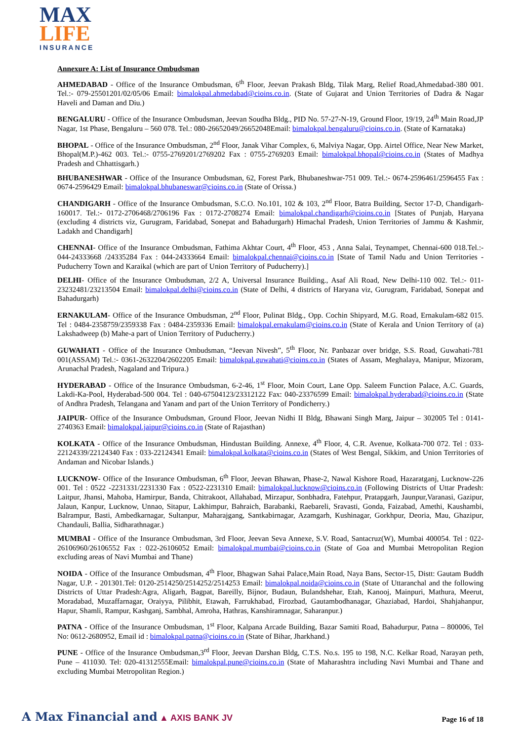MAX
LIFE
INSURANCE
Annexure A: List of Insurance Ombudsman
AHMEDABAD - Office of the Insurance Ombudsman, 6<sup>th</sup> Floor, Jeevan Prakash Bldg, Tilak Marg, Relief Road,Ahmedabad-380 001. Tel.:- 079-25501201/02/05/06 Email: bimalokpal.ahmedabad@cioins.co.in. (State of Gujarat and Union Territories of Dadra & Nagar Haveli and Daman and Diu.)
BENGALURU - Office of the Insurance Ombudsman, Jeevan Soudha Bldg., PID No. 57-27-N-19, Ground Floor, 19/19, 24<sup>th</sup> Main Road,JP Nagar, 1st Phase, Bengaluru – 560 078. Tel.: 080-26652049/26652048Email: bimalokpal.bengaluru@cioins.co.in. (State of Karnataka)
BHOPAL - Office of the Insurance Ombudsman, 2<sup>nd</sup> Floor, Janak Vihar Complex, 6, Malviya Nagar, Opp. Airtel Office, Near New Market, Bhopal(M.P.)-462 003. Tel.:- 0755-2769201/2769202 Fax : 0755-2769203 Email: bimalokpal.bhopal@cioins.co.in (States of Madhya Pradesh and Chhattisgarh.)
BHUBANESHWAR - Office of the Insurance Ombudsman, 62, Forest Park, Bhubaneshwar-751 009. Tel.:- 0674-2596461/2596455 Fax : 0674-2596429 Email: bimalokpal.bhubaneswar@cioins.co.in (State of Orissa.)
CHANDIGARH - Office of the Insurance Ombudsman, S.C.O. No.101, 102 & 103, 2<sup>nd</sup> Floor, Batra Building, Sector 17-D, Chandigarh-160017. Tel.:- 0172-2706468/2706196 Fax : 0172-2708274 Email: bimalokpal.chandigarh@cioins.co.in [States of Punjab, Haryana (excluding 4 districts viz, Gurugram, Faridabad, Sonepat and Bahadurgarh) Himachal Pradesh, Union Territories of Jammu & Kashmir, Ladakh and Chandigarh]
CHENNAI- Office of the Insurance Ombudsman, Fathima Akhtar Court, 4<sup>th</sup> Floor, 453 , Anna Salai, Teynampet, Chennai-600 018.Tel.:- 044-24333668 /24335284 Fax : 044-24333664 Email: bimalokpal.chennai@cioins.co.in [State of Tamil Nadu and Union Territories - Puducherry Town and Karaikal (which are part of Union Territory of Puducherry).]
DELHI- Office of the Insurance Ombudsman, 2/2 A, Universal Insurance Building., Asaf Ali Road, New Delhi-110 002. Tel.:- 011-23232481/23213504 Email: bimalokpal.delhi@cioins.co.in (State of Delhi, 4 districts of Haryana viz, Gurugram, Faridabad, Sonepat and Bahadurgarh)
ERNAKULAM- Office of the Insurance Ombudsman, 2<sup>nd</sup> Floor, Pulinat Bldg., Opp. Cochin Shipyard, M.G. Road, Ernakulam-682 015. Tel : 0484-2358759/2359338 Fax : 0484-2359336 Email: bimalokpal.ernakulam@cioins.co.in (State of Kerala and Union Territory of (a) Lakshadweep (b) Mahe-a part of Union Territory of Puducherry.)
GUWAHATI - Office of the Insurance Ombudsman, “Jeevan Nivesh”, 5<sup>th</sup> Floor, Nr. Panbazar over bridge, S.S. Road, Guwahati-781 001(ASSAM) Tel.:- 0361-2632204/2602205 Email: bimalokpal.guwahati@cioins.co.in (States of Assam, Meghalaya, Manipur, Mizoram, Arunachal Pradesh, Nagaland and Tripura.)
HYDERABAD - Office of the Insurance Ombudsman, 6-2-46, 1<sup>st</sup> Floor, Moin Court, Lane Opp. Saleem Function Palace, A.C. Guards, Lakdi-Ka-Pool, Hyderabad-500 004. Tel : 040-67504123/23312122 Fax: 040-23376599 Email: bimalokpal.hyderabad@cioins.co.in (State of Andhra Pradesh, Telangana and Yanam and part of the Union Territory of Pondicherry.)
JAIPUR- Office of the Insurance Ombudsman, Ground Floor, Jeevan Nidhi II Bldg, Bhawani Singh Marg, Jaipur – 302005 Tel : 0141-2740363 Email: bimalokpal.jaipur@cioins.co.in (State of Rajasthan)
KOLKATA - Office of the Insurance Ombudsman, Hindustan Building. Annexe, 4<sup>th</sup> Floor, 4, C.R. Avenue, Kolkata-700 072. Tel : 033-22124339/22124340 Fax : 033-22124341 Email: bimalokpal.kolkata@cioins.co.in (States of West Bengal, Sikkim, and Union Territories of Andaman and Nicobar Islands.)
LUCKNOW- Office of the Insurance Ombudsman, 6<sup>th</sup> Floor, Jeevan Bhawan, Phase-2, Nawal Kishore Road, Hazaratganj, Lucknow-226 001. Tel : 0522 -2231331/2231330 Fax : 0522-2231310 Email: bimalokpal.lucknow@cioins.co.in (Following Districts of Uttar Pradesh: Laitpur, Jhansi, Mahoba, Hamirpur, Banda, Chitrakoot, Allahabad, Mirzapur, Sonbhadra, Fatehpur, Pratapgarh, Jaunpur,Varanasi, Gazipur, Jalaun, Kanpur, Lucknow, Unnao, Sitapur, Lakhimpur, Bahraich, Barabanki, Raebareli, Sravasti, Gonda, Faizabad, Amethi, Kaushambi, Balrampur, Basti, Ambedkarnagar, Sultanpur, Maharajgang, Santkabirnagar, Azamgarh, Kushinagar, Gorkhpur, Deoria, Mau, Ghazipur, Chandauli, Ballia, Sidharathnagar.)
MUMBAI - Office of the Insurance Ombudsman, 3rd Floor, Jeevan Seva Annexe, S.V. Road, Santacruz(W), Mumbai 400054. Tel : 022-26106960/26106552 Fax : 022-26106052 Email: bimalokpal.mumbai@cioins.co.in (State of Goa and Mumbai Metropolitan Region excluding areas of Navi Mumbai and Thane)
NOIDA - Office of the Insurance Ombudsman, 4<sup>th</sup> Floor, Bhagwan Sahai Palace,Main Road, Naya Bans, Sector-15, Distt: Gautam Buddh Nagar, U.P. - 201301.Tel: 0120-2514250/2514252/2514253 Email: bimalokpal.noida@cioins.co.in (State of Uttaranchal and the following Districts of Uttar Pradesh:Agra, Aligarh, Bagpat, Bareilly, Bijnor, Budaun, Bulandshehar, Etah, Kanooj, Mainpuri, Mathura, Meerut, Moradabad, Muzaffarnagar, Oraiyya, Pilibhit, Etawah, Farrukhabad, Firozbad, Gautambodhanagar, Ghaziabad, Hardoi, Shahjahanpur, Hapur, Shamli, Rampur, Kashganj, Sambhal, Amroha, Hathras, Kanshiramnagar, Saharanpur.)
PATNA - Office of the Insurance Ombudsman, 1<sup>st</sup> Floor, Kalpana Arcade Building, Bazar Samiti Road, Bahadurpur, Patna – 800006, Tel No: 0612-2680952, Email id : bimalokpal.patna@cioins.co.in (State of Bihar, Jharkhand.)
PUNE - Office of the Insurance Ombudsman,3<sup>rd</sup> Floor, Jeevan Darshan Bldg, C.T.S. No.s. 195 to 198, N.C. Kelkar Road, Narayan peth, Pune – 411030. Tel: 020-41312555Email: bimalokpal.pune@cioins.co.in (State of Maharashtra including Navi Mumbai and Thane and excluding Mumbai Metropolitan Region.)
A Max Financial and ▲ AXIS BANK JV
Page 16 of 18